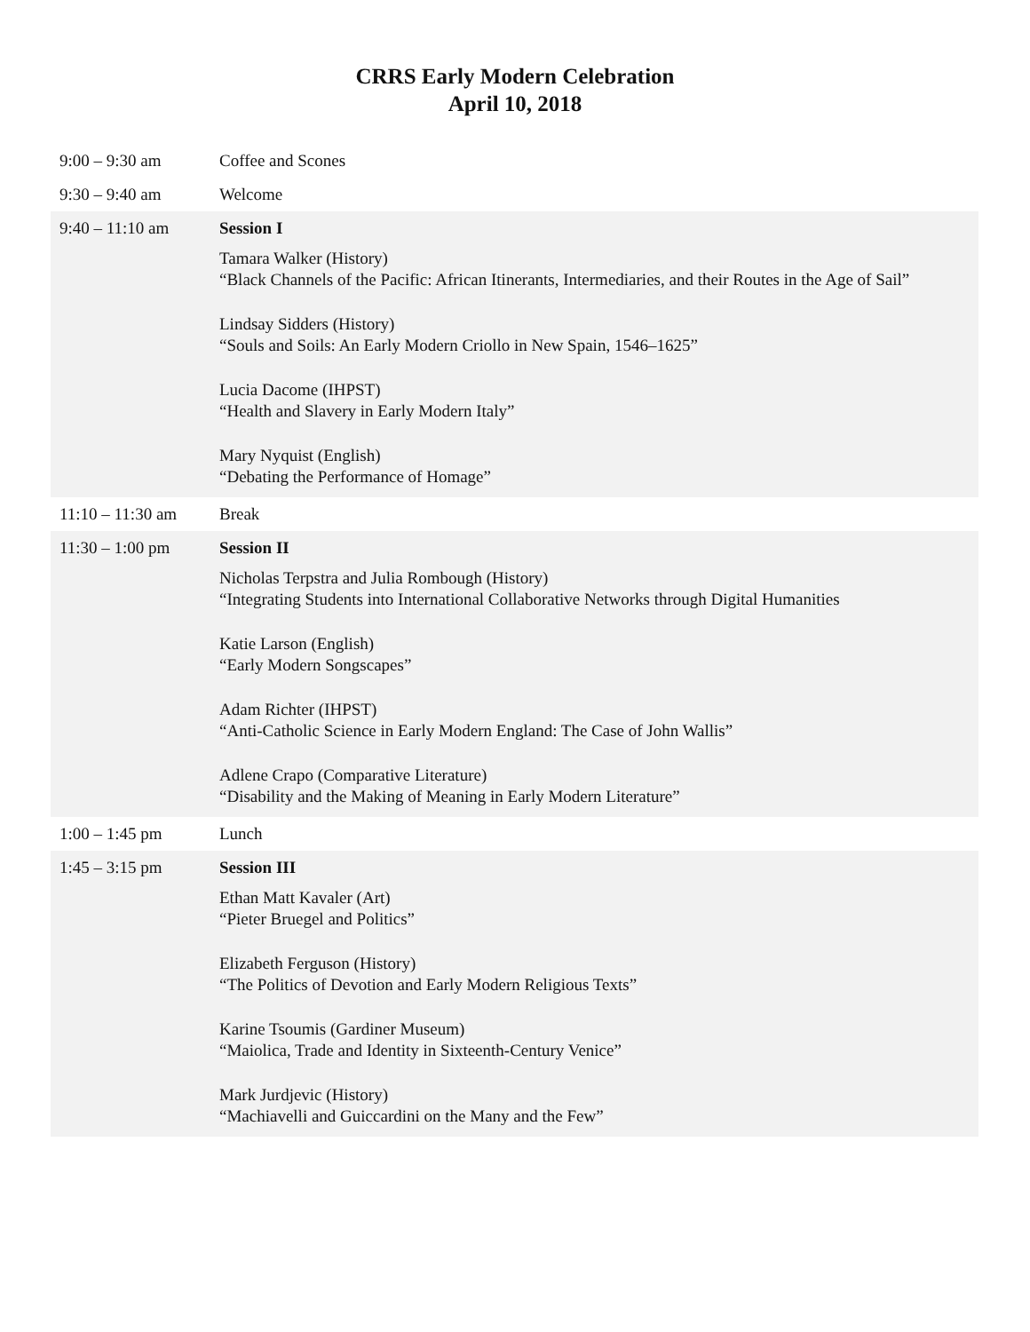CRRS Early Modern Celebration
April 10, 2018
| 9:00 – 9:30 am | Coffee and Scones |
| 9:30 – 9:40 am | Welcome |
| 9:40 – 11:10 am | Session I Tamara Walker (History) “Black Channels of the Pacific: African Itinerants, Intermediaries, and their Routes in the Age of Sail” Lindsay Sidders (History) “Souls and Soils: An Early Modern Criollo in New Spain, 1546–1625” Lucia Dacome (IHPST) “Health and Slavery in Early Modern Italy” Mary Nyquist (English) “Debating the Performance of Homage” |
| 11:10 – 11:30 am | Break |
| 11:30 – 1:00 pm | Session II Nicholas Terpstra and Julia Rombough (History) “Integrating Students into International Collaborative Networks through Digital Humanities Katie Larson (English) “Early Modern Songscapes” Adam Richter (IHPST) “Anti-Catholic Science in Early Modern England: The Case of John Wallis” Adlene Crapo (Comparative Literature) “Disability and the Making of Meaning in Early Modern Literature” |
| 1:00 – 1:45 pm | Lunch |
| 1:45 – 3:15 pm | Session III Ethan Matt Kavaler (Art) “Pieter Bruegel and Politics” Elizabeth Ferguson (History) “The Politics of Devotion and Early Modern Religious Texts” Karine Tsoumis (Gardiner Museum) “Maiolica, Trade and Identity in Sixteenth-Century Venice” Mark Jurdjevic (History) “Machiavelli and Guiccardini on the Many and the Few” |